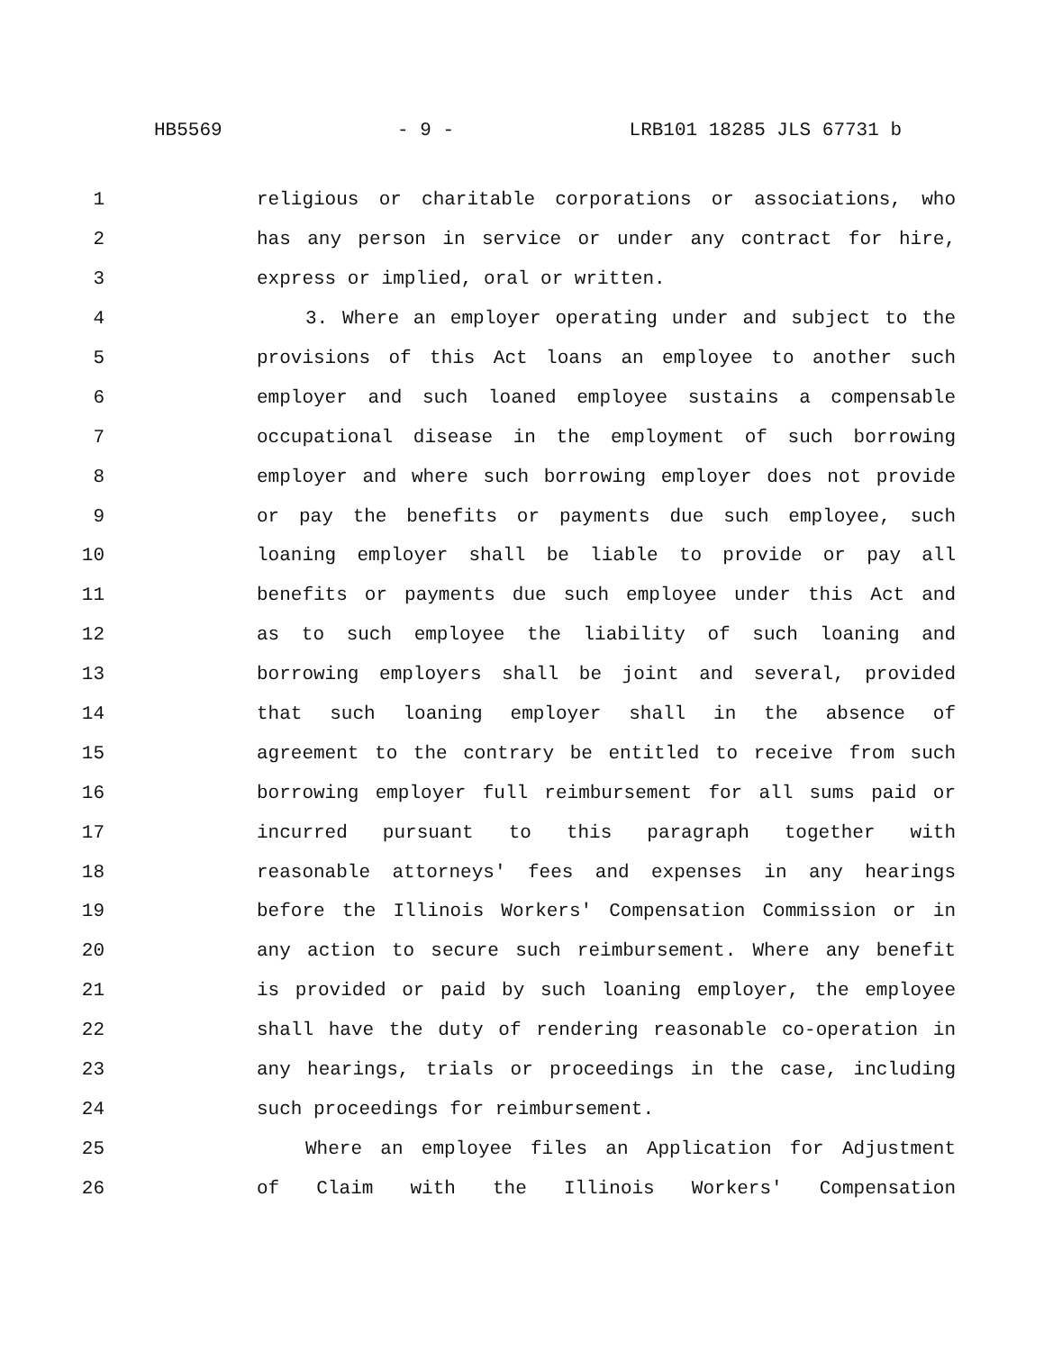HB5569 - 9 - LRB101 18285 JLS 67731 b
1 religious or charitable corporations or associations, who
2 has any person in service or under any contract for hire,
3 express or implied, oral or written.
4 3. Where an employer operating under and subject to the
5 provisions of this Act loans an employee to another such
6 employer and such loaned employee sustains a compensable
7 occupational disease in the employment of such borrowing
8 employer and where such borrowing employer does not provide
9 or pay the benefits or payments due such employee, such
10 loaning employer shall be liable to provide or pay all
11 benefits or payments due such employee under this Act and
12 as to such employee the liability of such loaning and
13 borrowing employers shall be joint and several, provided
14 that such loaning employer shall in the absence of
15 agreement to the contrary be entitled to receive from such
16 borrowing employer full reimbursement for all sums paid or
17 incurred pursuant to this paragraph together with
18 reasonable attorneys' fees and expenses in any hearings
19 before the Illinois Workers' Compensation Commission or in
20 any action to secure such reimbursement. Where any benefit
21 is provided or paid by such loaning employer, the employee
22 shall have the duty of rendering reasonable co-operation in
23 any hearings, trials or proceedings in the case, including
24 such proceedings for reimbursement.
25 Where an employee files an Application for Adjustment
26 of Claim with the Illinois Workers' Compensation